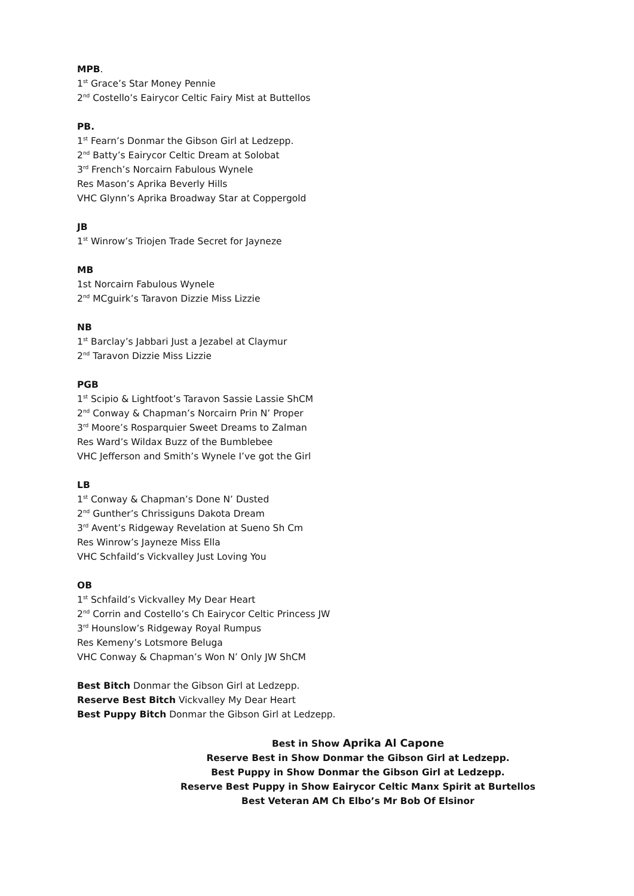MPB.
1<sup>st</sup> Grace’s Star Money Pennie
2<sup>nd</sup> Costello’s Eairycor Celtic Fairy Mist at Buttellos
PB.
1<sup>st</sup> Fearn’s Donmar the Gibson Girl at Ledzepp.
2<sup>nd</sup> Batty’s Eairycor Celtic Dream at Solobat
3<sup>rd</sup> French’s Norcairn Fabulous Wynele
Res Mason’s Aprika Beverly Hills
VHC Glynn’s Aprika Broadway Star at Coppergold
JB
1<sup>st</sup> Winrow’s Triojen Trade Secret for Jayneze
MB
1st Norcairn Fabulous Wynele
2<sup>nd</sup> MCguirk’s Taravon Dizzie Miss Lizzie
NB
1<sup>st</sup> Barclay’s Jabbari Just a Jezabel at Claymur
2<sup>nd</sup> Taravon Dizzie Miss Lizzie
PGB
1<sup>st</sup> Scipio & Lightfoot’s Taravon Sassie Lassie ShCM
2<sup>nd</sup> Conway & Chapman’s Norcairn Prin N’ Proper
3<sup>rd</sup> Moore’s Rosparquier Sweet Dreams to Zalman
Res Ward’s Wildax Buzz of the Bumblebee
VHC Jefferson and Smith’s Wynele I’ve got the Girl
LB
1<sup>st</sup> Conway & Chapman’s Done N’ Dusted
2<sup>nd</sup> Gunther’s Chrissiguns Dakota Dream
3<sup>rd</sup> Avent’s Ridgeway Revelation at Sueno Sh Cm
Res Winrow’s Jayneze Miss Ella
VHC Schfaild’s Vickvalley Just Loving You
OB
1<sup>st</sup> Schfaild’s Vickvalley My Dear Heart
2<sup>nd</sup> Corrin and Costello’s Ch Eairycor Celtic Princess JW
3<sup>rd</sup> Hounslow’s Ridgeway Royal Rumpus
Res Kemeny’s Lotsmore Beluga
VHC Conway & Chapman’s Won N’ Only JW ShCM
Best Bitch Donmar the Gibson Girl at Ledzepp.
Reserve Best Bitch Vickvalley My Dear Heart
Best Puppy Bitch Donmar the Gibson Girl at Ledzepp.
Best in Show Aprika Al Capone
Reserve Best in Show Donmar the Gibson Girl at Ledzepp.
Best Puppy in Show Donmar the Gibson Girl at Ledzepp.
Reserve Best Puppy in Show Eairycor Celtic Manx Spirit at Burtellos
Best Veteran AM Ch Elbo’s Mr Bob Of Elsinor